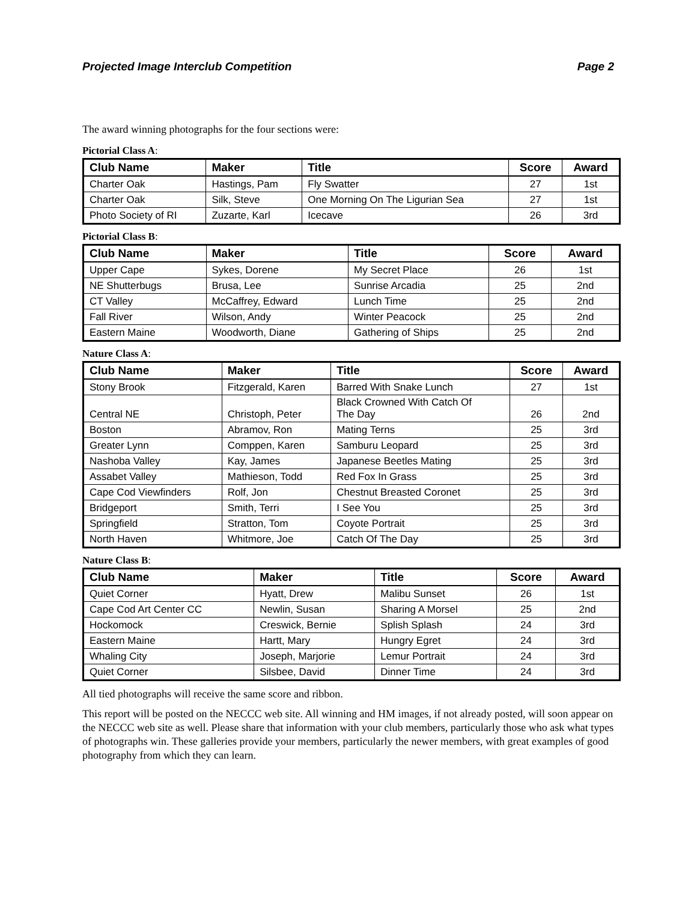Projected Image Interclub Competition Page 2
The award winning photographs for the four sections were:
Pictorial Class A:
| Club Name | Maker | Title | Score | Award |
| --- | --- | --- | --- | --- |
| Charter Oak | Hastings, Pam | Fly Swatter | 27 | 1st |
| Charter Oak | Silk, Steve | One Morning On The Ligurian Sea | 27 | 1st |
| Photo Society of RI | Zuzarte, Karl | Icecave | 26 | 3rd |
Pictorial Class B:
| Club Name | Maker | Title | Score | Award |
| --- | --- | --- | --- | --- |
| Upper Cape | Sykes, Dorene | My Secret Place | 26 | 1st |
| NE Shutterbugs | Brusa, Lee | Sunrise Arcadia | 25 | 2nd |
| CT Valley | McCaffrey, Edward | Lunch Time | 25 | 2nd |
| Fall River | Wilson, Andy | Winter Peacock | 25 | 2nd |
| Eastern Maine | Woodworth, Diane | Gathering of Ships | 25 | 2nd |
Nature Class A:
| Club Name | Maker | Title | Score | Award |
| --- | --- | --- | --- | --- |
| Stony Brook | Fitzgerald, Karen | Barred With Snake Lunch | 27 | 1st |
| Central NE | Christoph, Peter | Black Crowned With Catch Of The Day | 26 | 2nd |
| Boston | Abramov, Ron | Mating Terns | 25 | 3rd |
| Greater Lynn | Comppen, Karen | Samburu Leopard | 25 | 3rd |
| Nashoba Valley | Kay, James | Japanese Beetles Mating | 25 | 3rd |
| Assabet Valley | Mathieson, Todd | Red Fox In Grass | 25 | 3rd |
| Cape Cod Viewfinders | Rolf, Jon | Chestnut Breasted Coronet | 25 | 3rd |
| Bridgeport | Smith, Terri | I See You | 25 | 3rd |
| Springfield | Stratton, Tom | Coyote Portrait | 25 | 3rd |
| North Haven | Whitmore, Joe | Catch Of The Day | 25 | 3rd |
Nature Class B:
| Club Name | Maker | Title | Score | Award |
| --- | --- | --- | --- | --- |
| Quiet Corner | Hyatt, Drew | Malibu Sunset | 26 | 1st |
| Cape Cod Art Center CC | Newlin, Susan | Sharing A Morsel | 25 | 2nd |
| Hockomock | Creswick, Bernie | Splish Splash | 24 | 3rd |
| Eastern Maine | Hartt, Mary | Hungry Egret | 24 | 3rd |
| Whaling City | Joseph, Marjorie | Lemur Portrait | 24 | 3rd |
| Quiet Corner | Silsbee, David | Dinner Time | 24 | 3rd |
All tied photographs will receive the same score and ribbon.
This report will be posted on the NECCC web site. All winning and HM images, if not already posted, will soon appear on the NECCC web site as well. Please share that information with your club members, particularly those who ask what types of photographs win. These galleries provide your members, particularly the newer members, with great examples of good photography from which they can learn.